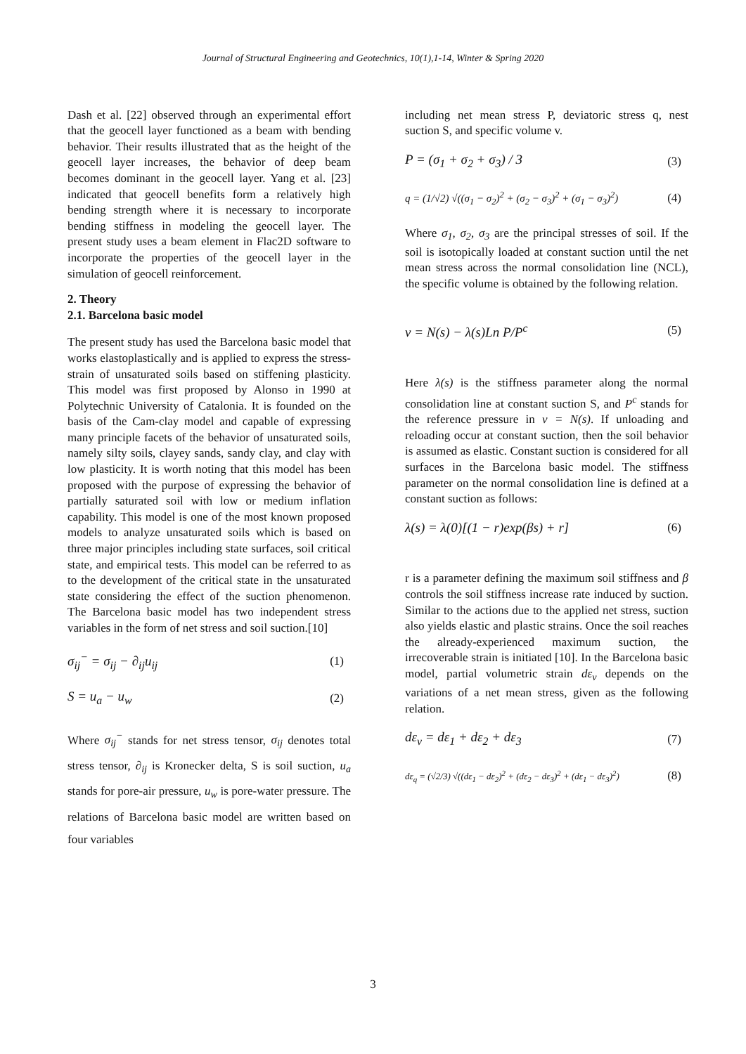Journal of Structural Engineering and Geotechnics, 10(1),1-14, Winter & Spring 2020
Dash et al. [22] observed through an experimental effort that the geocell layer functioned as a beam with bending behavior. Their results illustrated that as the height of the geocell layer increases, the behavior of deep beam becomes dominant in the geocell layer. Yang et al. [23] indicated that geocell benefits form a relatively high bending strength where it is necessary to incorporate bending stiffness in modeling the geocell layer. The present study uses a beam element in Flac2D software to incorporate the properties of the geocell layer in the simulation of geocell reinforcement.
2. Theory
2.1. Barcelona basic model
The present study has used the Barcelona basic model that works elastoplastically and is applied to express the stress-strain of unsaturated soils based on stiffening plasticity. This model was first proposed by Alonso in 1990 at Polytechnic University of Catalonia. It is founded on the basis of the Cam-clay model and capable of expressing many principle facets of the behavior of unsaturated soils, namely silty soils, clayey sands, sandy clay, and clay with low plasticity. It is worth noting that this model has been proposed with the purpose of expressing the behavior of partially saturated soil with low or medium inflation capability. This model is one of the most known proposed models to analyze unsaturated soils which is based on three major principles including state surfaces, soil critical state, and empirical tests. This model can be referred to as to the development of the critical state in the unsaturated state considering the effect of the suction phenomenon. The Barcelona basic model has two independent stress variables in the form of net stress and soil suction.[10]
σ<sub>ij</sub><sup>−</sup> = σ<sub>ij</sub> − ∂<sub>ij</sub>u<sub>ij</sub> (1)
S = u<sub>a</sub> − u<sub>w</sub> (2)
Where σ<sub>ij</sub><sup>−</sup> stands for net stress tensor, σ<sub>ij</sub> denotes total stress tensor, ∂<sub>ij</sub> is Kronecker delta, S is soil suction, u<sub>a</sub> stands for pore-air pressure, u<sub>w</sub> is pore-water pressure. The relations of Barcelona basic model are written based on four variables
including net mean stress P, deviatoric stress q, nest suction S, and specific volume v.
P = (σ<sub>1</sub> + σ<sub>2</sub> + σ<sub>3</sub>) / 3 (3)
q = (1/√2) √((σ<sub>1</sub> − σ<sub>2</sub>)<sup>2</sup> + (σ<sub>2</sub> − σ<sub>3</sub>)<sup>2</sup> + (σ<sub>1</sub> − σ<sub>3</sub>)<sup>2</sup>) (4)
Where σ<sub>1</sub>, σ<sub>2</sub>, σ<sub>3</sub> are the principal stresses of soil. If the soil is isotopically loaded at constant suction until the net mean stress across the normal consolidation line (NCL), the specific volume is obtained by the following relation.
v = N(s) − λ(s)Ln P/P<sup>c</sup> (5)
Here λ(s) is the stiffness parameter along the normal consolidation line at constant suction S, and P<sup>c</sup> stands for the reference pressure in v = N(s). If unloading and reloading occur at constant suction, then the soil behavior is assumed as elastic. Constant suction is considered for all surfaces in the Barcelona basic model. The stiffness parameter on the normal consolidation line is defined at a constant suction as follows:
λ(s) = λ(0)[(1 − r)exp(βs) + r] (6)
r is a parameter defining the maximum soil stiffness and β controls the soil stiffness increase rate induced by suction. Similar to the actions due to the applied net stress, suction also yields elastic and plastic strains. Once the soil reaches the already-experienced maximum suction, the irrecoverable strain is initiated [10]. In the Barcelona basic model, partial volumetric strain dε<sub>v</sub> depends on the variations of a net mean stress, given as the following relation.
dε<sub>v</sub> = dε<sub>1</sub> + dε<sub>2</sub> + dε<sub>3</sub> (7)
dε<sub>q</sub> = (√2/3) √((dε<sub>1</sub> − dε<sub>2</sub>)<sup>2</sup> + (dε<sub>2</sub> − dε<sub>3</sub>)<sup>2</sup> + (dε<sub>1</sub> − dε<sub>3</sub>)<sup>2</sup>) (8)
3